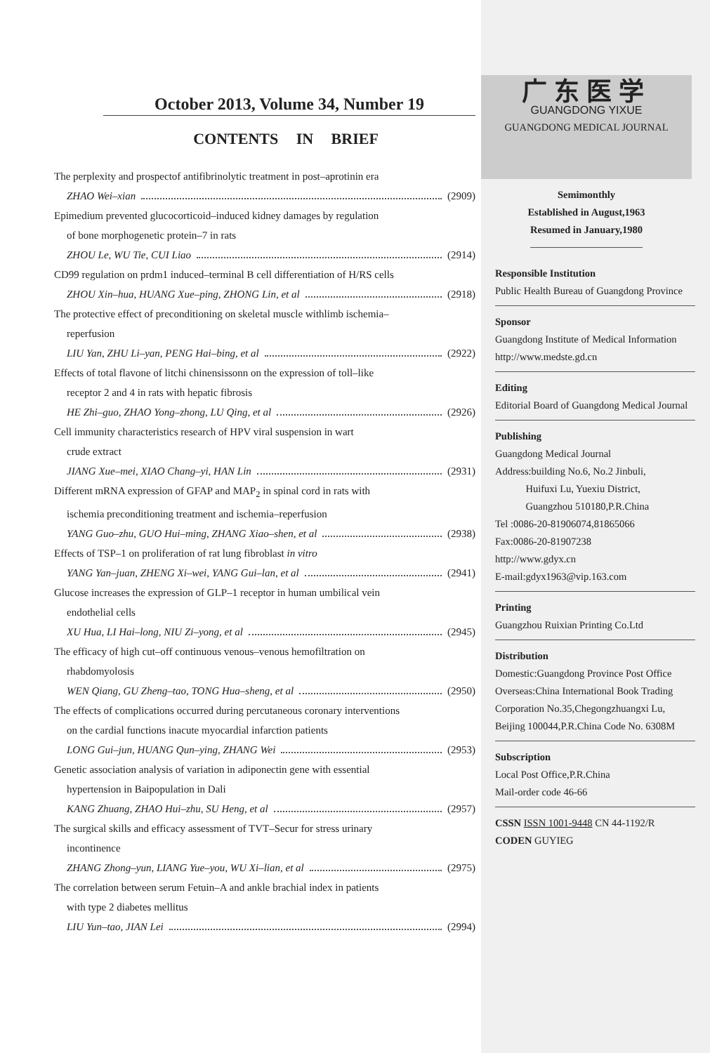October 2013, Volume 34, Number 19
CONTENTS IN BRIEF
The perplexity and prospectof antifibrinolytic treatment in post–aprotinin era
ZHAO Wei–xian (2909)
Epimedium prevented glucocorticoid–induced kidney damages by regulation
of bone morphogenetic protein–7 in rats
ZHOU Le, WU Tie, CUI Liao (2914)
CD99 regulation on prdm1 induced–terminal B cell differentiation of H/RS cells
ZHOU Xin–hua, HUANG Xue–ping, ZHONG Lin, et al (2918)
The protective effect of preconditioning on skeletal muscle withlimb ischemia–
reperfusion
LIU Yan, ZHU Li–yan, PENG Hai–bing, et al (2922)
Effects of total flavone of litchi chinensissonn on the expression of toll–like
receptor 2 and 4 in rats with hepatic fibrosis
HE Zhi–guo, ZHAO Yong–zhong, LU Qing, et al (2926)
Cell immunity characteristics research of HPV viral suspension in wart
crude extract
JIANG Xue–mei, XIAO Chang–yi, HAN Lin (2931)
Different mRNA expression of GFAP and MAP<sub>2</sub> in spinal cord in rats with
ischemia preconditioning treatment and ischemia–reperfusion
YANG Guo–zhu, GUO Hui–ming, ZHANG Xiao–shen, et al (2938)
Effects of TSP–1 on proliferation of rat lung fibroblast in vitro
YANG Yan–juan, ZHENG Xi–wei, YANG Gui–lan, et al (2941)
Glucose increases the expression of GLP–1 receptor in human umbilical vein
endothelial cells
XU Hua, LI Hai–long, NIU Zi–yong, et al (2945)
The efficacy of high cut–off continuous venous–venous hemofiltration on
rhabdomyolosis
WEN Qiang, GU Zheng–tao, TONG Hua–sheng, et al (2950)
The effects of complications occurred during percutaneous coronary interventions
on the cardial functions inacute myocardial infarction patients
LONG Gui–jun, HUANG Qun–ying, ZHANG Wei (2953)
Genetic association analysis of variation in adiponectin gene with essential
hypertension in Baipopulation in Dali
KANG Zhuang, ZHAO Hui–zhu, SU Heng, et al (2957)
The surgical skills and efficacy assessment of TVT–Secur for stress urinary
incontinence
ZHANG Zhong–yun, LIANG Yue–you, WU Xi–lian, et al (2975)
The correlation between serum Fetuin–A and ankle brachial index in patients
with type 2 diabetes mellitus
LIU Yun–tao, JIAN Lei (2994)
广东医学
GUANGDONG YIXUE
GUANGDONG MEDICAL JOURNAL
Semimonthly
Established in August,1963
Resumed in January,1980
Responsible Institution
Public Health Bureau of Guangdong Province
Sponsor
Guangdong Institute of Medical Information
http://www.medste.gd.cn
Editing
Editorial Board of Guangdong Medical Journal
Publishing
Guangdong Medical Journal
Address:building No.6, No.2 Jinbuli,
Huifuxi Lu, Yuexiu District,
Guangzhou 510180,P.R.China
Tel :0086-20-81906074,81865066
Fax:0086-20-81907238
http://www.gdyx.cn
E-mail:gdyx1963@vip.163.com
Printing
Guangzhou Ruixian Printing Co.Ltd
Distribution
Domestic:Guangdong Province Post Office
Overseas:China International Book Trading Corporation No.35,Chegongzhuangxi Lu, Beijing 100044,P.R.China Code No. 6308M
Subscription
Local Post Office,P.R.China
Mail-order code 46-66
CSSN ISSN 1001-9448 CN 44-1192/R
CODEN GUYIEG